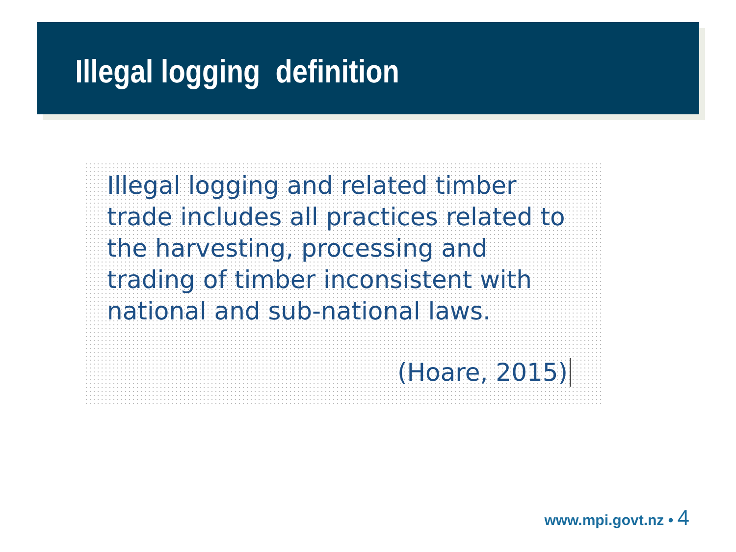Illegal logging definition
Illegal logging and related timber trade includes all practices related to the harvesting, processing and trading of timber inconsistent with national and sub-national laws.
(Hoare, 2015)
www.mpi.govt.nz • 4